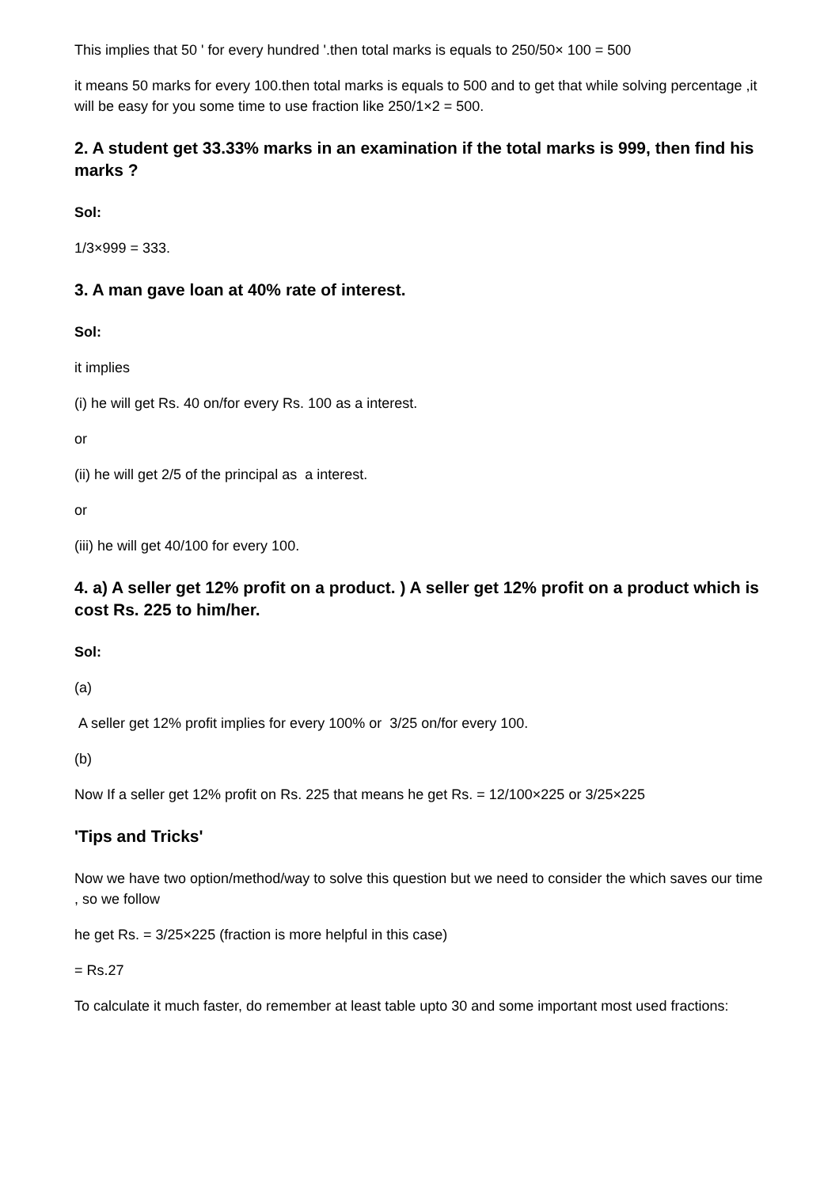This implies that 50 ' for every hundred '.then total marks is equals to 250/50× 100 = 500
it means 50 marks for every 100.then total marks is equals to 500 and to get that while solving percentage ,it will be easy for you some time to use fraction like 250/1×2 = 500.
2. A student get 33.33% marks in an examination if the total marks is 999, then find his marks ?
Sol:
1/3×999 = 333.
3. A man gave loan at 40% rate of interest.
Sol:
it implies
(i) he will get Rs. 40 on/for every Rs. 100 as a interest.
or
(ii) he will get 2/5 of the principal as a interest.
or
(iii) he will get 40/100 for every 100.
4. a) A seller get 12% profit on a product. ) A seller get 12% profit on a product which is cost Rs. 225 to him/her.
Sol:
(a)
A seller get 12% profit implies for every 100% or 3/25 on/for every 100.
(b)
Now If a seller get 12% profit on Rs. 225 that means he get Rs. = 12/100×225 or 3/25×225
'Tips and Tricks'
Now we have two option/method/way to solve this question but we need to consider the which saves our time , so we follow
he get Rs. = 3/25×225 (fraction is more helpful in this case)
= Rs.27
To calculate it much faster, do remember at least table upto 30 and some important most used fractions: